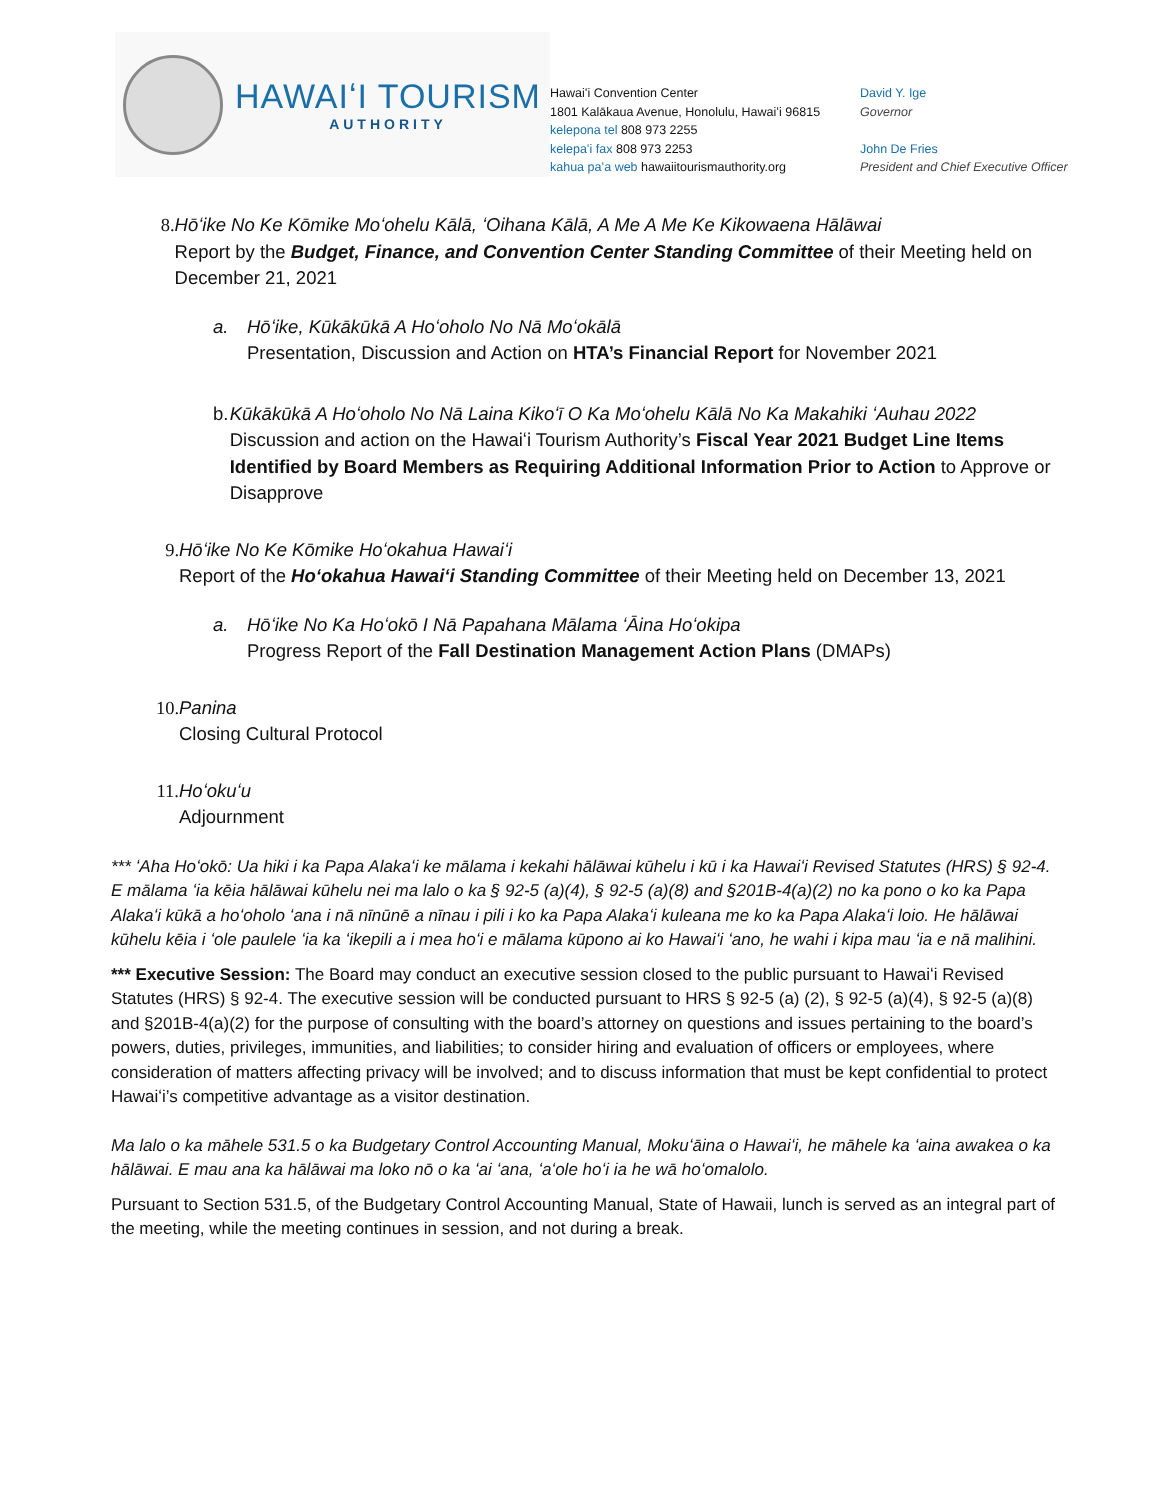HAWAIʻI TOURISM
AUTHORITY
Hawaiʻi Convention Center
1801 Kalākaua Avenue, Honolulu, Hawaiʻi 96815
kelepona tel 808 973 2255
kelepaʻi fax 808 973 2253
kahua paʻa web hawaiitourismauthority.org
David Y. Ige
Governor
John De Fries
President and Chief Executive Officer
8. Hōʻike No Ke Kōmike Moʻohelu Kālā, ʻOihana Kālā, A Me A Me Ke Kikowaena Hālāwai
Report by the Budget, Finance, and Convention Center Standing Committee of their Meeting held on December 21, 2021
a. Hōʻike, Kūkākūkā A Hoʻoholo No Nā Moʻokālā
Presentation, Discussion and Action on HTA’s Financial Report for November 2021
b. Kūkākūkā A Hoʻoholo No Nā Laina Kikoʻī O Ka Moʻohelu Kālā No Ka Makahiki ʻAuhau 2022
Discussion and action on the Hawaiʻi Tourism Authority’s Fiscal Year 2021 Budget Line Items Identified by Board Members as Requiring Additional Information Prior to Action to Approve or Disapprove
9. Hōʻike No Ke Kōmike Hoʻokahua Hawaiʻi
Report of the Hoʻokahua Hawaiʻi Standing Committee of their Meeting held on December 13, 2021
a. Hōʻike No Ka Hoʻokō I Nā Papahana Mālama ʻĀina Hoʻokipa
Progress Report of the Fall Destination Management Action Plans (DMAPs)
10. Panina
Closing Cultural Protocol
11. Hoʻokuʻu
Adjournment
*** ʻAha Hoʻokō: Ua hiki i ka Papa Alakaʻi ke mālama i kekahi hālāwai kūhelu i kū i ka Hawaiʻi Revised Statutes (HRS) § 92-4. E mālama ʻia kēia hālāwai kūhelu nei ma lalo o ka § 92-5 (a)(4), § 92-5 (a)(8) and §201B-4(a)(2) no ka pono o ko ka Papa Alakaʻi kūkā a hoʻoholo ʻana i nā nīnūnē a nīnau i pili i ko ka Papa Alakaʻi kuleana me ko ka Papa Alakaʻi loio. He hālāwai kūhelu kēia i ʻole paulele ʻia ka ʻikepili a i mea hoʻi e mālama kūpono ai ko Hawaiʻi ʻano, he wahi i kipa mau ʻia e nā malihini.
*** Executive Session: The Board may conduct an executive session closed to the public pursuant to Hawaiʻi Revised Statutes (HRS) § 92-4. The executive session will be conducted pursuant to HRS § 92-5 (a) (2), § 92-5 (a)(4), § 92-5 (a)(8) and §201B-4(a)(2) for the purpose of consulting with the board’s attorney on questions and issues pertaining to the board’s powers, duties, privileges, immunities, and liabilities; to consider hiring and evaluation of officers or employees, where consideration of matters affecting privacy will be involved; and to discuss information that must be kept confidential to protect Hawaiʻi’s competitive advantage as a visitor destination.
Ma lalo o ka māhele 531.5 o ka Budgetary Control Accounting Manual, Mokuʻāina o Hawaiʻi, he māhele ka ʻaina awakea o ka hālāwai. E mau ana ka hālāwai ma loko nō o ka ʻai ʻana, ʻaʻole hoʻi ia he wā hoʻomalolo.
Pursuant to Section 531.5, of the Budgetary Control Accounting Manual, State of Hawaii, lunch is served as an integral part of the meeting, while the meeting continues in session, and not during a break.